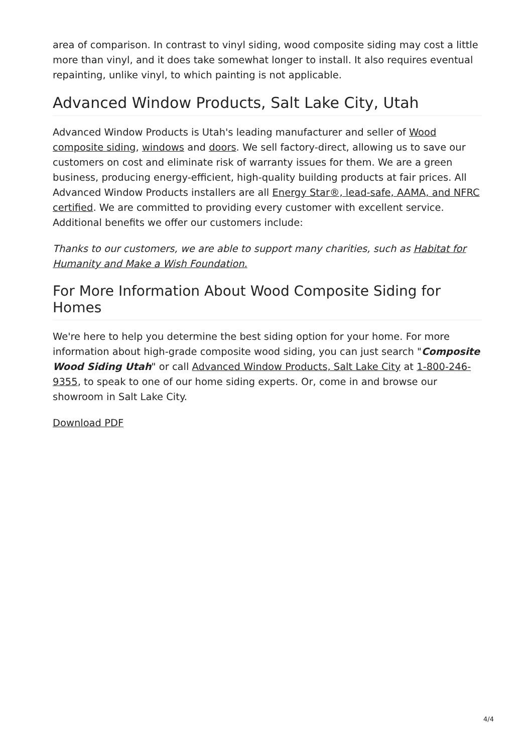area of comparison. In contrast to vinyl siding, wood composite siding may cost a little more than vinyl, and it does take somewhat longer to install. It also requires eventual repainting, unlike vinyl, to which painting is not applicable.
Advanced Window Products, Salt Lake City, Utah
Advanced Window Products is Utah's leading manufacturer and seller of Wood composite siding, windows and doors. We sell factory-direct, allowing us to save our customers on cost and eliminate risk of warranty issues for them. We are a green business, producing energy-efficient, high-quality building products at fair prices. All Advanced Window Products installers are all Energy Star®, lead-safe, AAMA, and NFRC certified. We are committed to providing every customer with excellent service. Additional benefits we offer our customers include:
Thanks to our customers, we are able to support many charities, such as Habitat for Humanity and Make a Wish Foundation.
For More Information About Wood Composite Siding for Homes
We're here to help you determine the best siding option for your home. For more information about high-grade composite wood siding, you can just search "Composite Wood Siding Utah" or call Advanced Window Products, Salt Lake City at 1-800-246-9355, to speak to one of our home siding experts. Or, come in and browse our showroom in Salt Lake City.
Download PDF
4/4